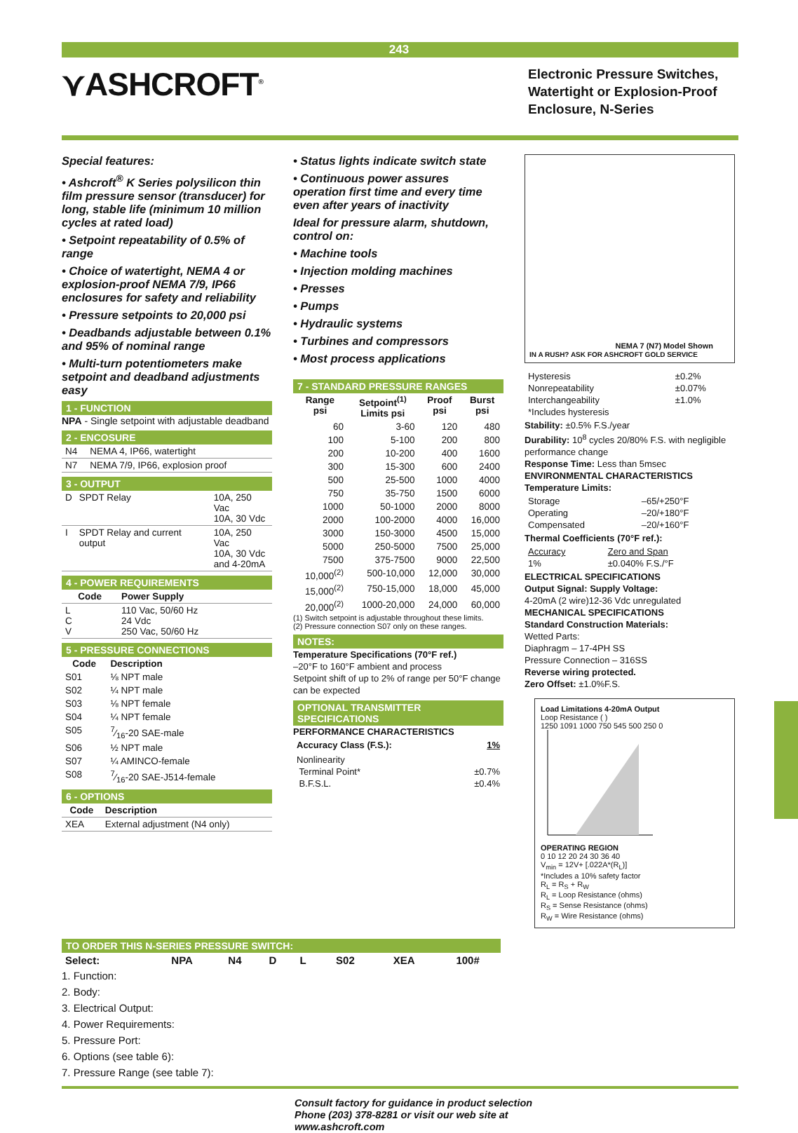243
⋎ASHCROFT<sup>®</sup>
Electronic Pressure Switches, Watertight or Explosion-Proof Enclosure, N-Series
Special features:
• Ashcroft<sup>®</sup> K Series polysilicon thin film pressure sensor (transducer) for long, stable life (minimum 10 million cycles at rated load)
• Setpoint repeatability of 0.5% of range
• Choice of watertight, NEMA 4 or explosion-proof NEMA 7/9, IP66 enclosures for safety and reliability
• Pressure setpoints to 20,000 psi
• Deadbands adjustable between 0.1% and 95% of nominal range
• Multi-turn potentiometers make setpoint and deadband adjustments easy
1 - FUNCTION
NPA - Single setpoint with adjustable deadband
2 - ENCOSURE
| N4 | NEMA 4, IP66, watertight |
| N7 | NEMA 7/9, IP66, explosion proof |
3 - OUTPUT
| D | SPDT Relay | 10A, 250 Vac 10A, 30 Vdc |
| I | SPDT Relay and current output | 10A, 250 Vac 10A, 30 Vdc and 4-20mA |
4 - POWER REQUIREMENTS
| Code | Power Supply |
| --- | --- |
| L C V | 110 Vac, 50/60 Hz 24 Vdc 250 Vac, 50/60 Hz |
5 - PRESSURE CONNECTIONS
| Code | Description |
| --- | --- |
| S01 | ⅛ NPT male |
| S02 | ¼ NPT male |
| S03 | ⅛ NPT female |
| S04 | ¼ NPT female |
| S05 | 7⁄16-20 SAE-male |
| S06 | ½ NPT male |
| S07 | ¼ AMINCO-female |
| S08 | 7⁄16-20 SAE-J514-female |
6 - OPTIONS
| Code | Description |
| --- | --- |
| XEA | External adjustment (N4 only) |
• Status lights indicate switch state
• Continuous power assures operation first time and every time even after years of inactivity
Ideal for pressure alarm, shutdown, control on:
• Machine tools
• Injection molding machines
• Presses
• Pumps
• Hydraulic systems
• Turbines and compressors
• Most process applications
7 - STANDARD PRESSURE RANGES
| Range psi | Setpoint<sup>(1)</sup> Limits psi | Proof psi | Burst psi |
| --- | --- | --- | --- |
| 60 | 3-60 | 120 | 480 |
| 100 | 5-100 | 200 | 800 |
| 200 | 10-200 | 400 | 1600 |
| 300 | 15-300 | 600 | 2400 |
| 500 | 25-500 | 1000 | 4000 |
| 750 | 35-750 | 1500 | 6000 |
| 1000 | 50-1000 | 2000 | 8000 |
| 2000 | 100-2000 | 4000 | 16,000 |
| 3000 | 150-3000 | 4500 | 15,000 |
| 5000 | 250-5000 | 7500 | 25,000 |
| 7500 | 375-7500 | 9000 | 22,500 |
| 10,000<sup>(2)</sup> | 500-10,000 | 12,000 | 30,000 |
| 15,000<sup>(2)</sup> | 750-15,000 | 18,000 | 45,000 |
| 20,000<sup>(2)</sup> | 1000-20,000 | 24,000 | 60,000 |
(1) Switch setpoint is adjustable throughout these limits.
(2) Pressure connection S07 only on these ranges.
NOTES:
Temperature Specifications (70°F ref.)
–20°F to 160°F ambient and process
Setpoint shift of up to 2% of range per 50°F change can be expected
OPTIONAL TRANSMITTER SPECIFICATIONS
PERFORMANCE CHARACTERISTICS
| Accuracy Class (F.S.): | 1% |
| Nonlinearity Terminal Point* B.F.S.L. | ±0.7% ±0.4% |
NEMA 7 (N7) Model Shown
IN A RUSH? ASK FOR ASHCROFT GOLD SERVICE
| Hysteresis Nonrepeatability Interchangeability *Includes hysteresis | ±0.2% ±0.07% ±1.0% |
Stability: ±0.5% F.S./year
Durability: 10<sup>8</sup> cycles 20/80% F.S. with negligible performance change
Response Time: Less than 5msec
ENVIRONMENTAL CHARACTERISTICS
Temperature Limits:
| Storage Operating Compensated | –65/+250°F –20/+180°F –20/+160°F |
Thermal Coefficients (70°F ref.):
| Accuracy 1% | Zero and Span ±0.040% F.S./°F |
ELECTRICAL SPECIFICATIONS
Output Signal: Supply Voltage:
4-20mA (2 wire)12-36 Vdc unregulated
MECHANICAL SPECIFICATIONS
Standard Construction Materials:
Wetted Parts:
Diaphragm – 17-4PH SS
Pressure Connection – 316SS
Reverse wiring protected.
Zero Offset: ±1.0%F.S.
Load Limitations 4-20mA Output
Loop Resistance ( )
1250 1091 1000 750 545 500 250 0
OPERATING REGION
0 10 12 20 24 30 36 40
V<sub>min</sub> = 12V+ [.022A*(R<sub>L</sub>)]
*Includes a 10% safety factor
R<sub>L</sub> = R<sub>S</sub> + R<sub>W</sub>
R<sub>L</sub> = Loop Resistance (ohms)
R<sub>S</sub> = Sense Resistance (ohms)
R<sub>W</sub> = Wire Resistance (ohms)
TO ORDER THIS N-SERIES PRESSURE SWITCH:
| Select: | NPA | N4 | D | L | S02 | XEA | 100# |
| --- | --- | --- | --- | --- | --- | --- | --- |
1. Function:
2. Body:
3. Electrical Output:
4. Power Requirements:
5. Pressure Port:
6. Options (see table 6):
7. Pressure Range (see table 7):
Consult factory for guidance in product selection
Phone (203) 378-8281 or visit our web site at
www.ashcroft.com